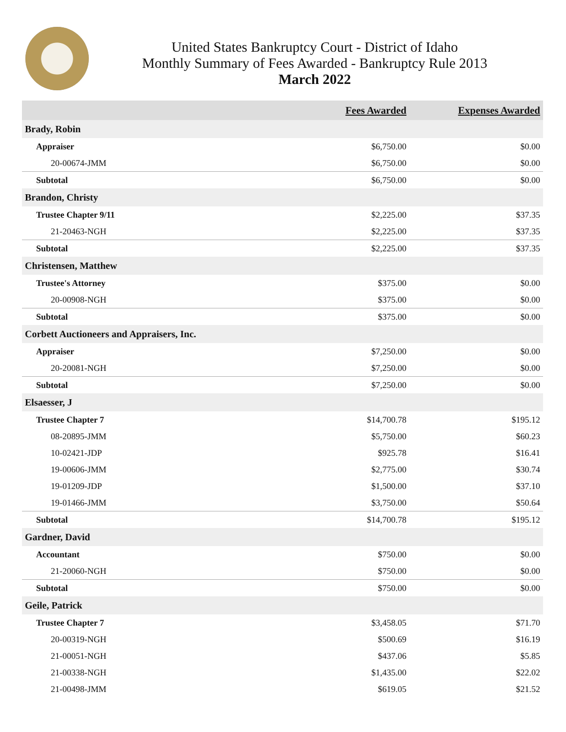United States Bankruptcy Court - District of Idaho
Monthly Summary of Fees Awarded - Bankruptcy Rule 2013
March 2022
| | Fees Awarded | Expenses Awarded |
| --- | --- | --- |
| Brady, Robin | | |
| Appraiser | $6,750.00 | $0.00 |
| 20-00674-JMM | $6,750.00 | $0.00 |
| Subtotal | $6,750.00 | $0.00 |
| Brandon, Christy | | |
| Trustee Chapter 9/11 | $2,225.00 | $37.35 |
| 21-20463-NGH | $2,225.00 | $37.35 |
| Subtotal | $2,225.00 | $37.35 |
| Christensen, Matthew | | |
| Trustee's Attorney | $375.00 | $0.00 |
| 20-00908-NGH | $375.00 | $0.00 |
| Subtotal | $375.00 | $0.00 |
| Corbett Auctioneers and Appraisers, Inc. | | |
| Appraiser | $7,250.00 | $0.00 |
| 20-20081-NGH | $7,250.00 | $0.00 |
| Subtotal | $7,250.00 | $0.00 |
| Elsaesser, J | | |
| Trustee Chapter 7 | $14,700.78 | $195.12 |
| 08-20895-JMM | $5,750.00 | $60.23 |
| 10-02421-JDP | $925.78 | $16.41 |
| 19-00606-JMM | $2,775.00 | $30.74 |
| 19-01209-JDP | $1,500.00 | $37.10 |
| 19-01466-JMM | $3,750.00 | $50.64 |
| Subtotal | $14,700.78 | $195.12 |
| Gardner, David | | |
| Accountant | $750.00 | $0.00 |
| 21-20060-NGH | $750.00 | $0.00 |
| Subtotal | $750.00 | $0.00 |
| Geile, Patrick | | |
| Trustee Chapter 7 | $3,458.05 | $71.70 |
| 20-00319-NGH | $500.69 | $16.19 |
| 21-00051-NGH | $437.06 | $5.85 |
| 21-00338-NGH | $1,435.00 | $22.02 |
| 21-00498-JMM | $619.05 | $21.52 |